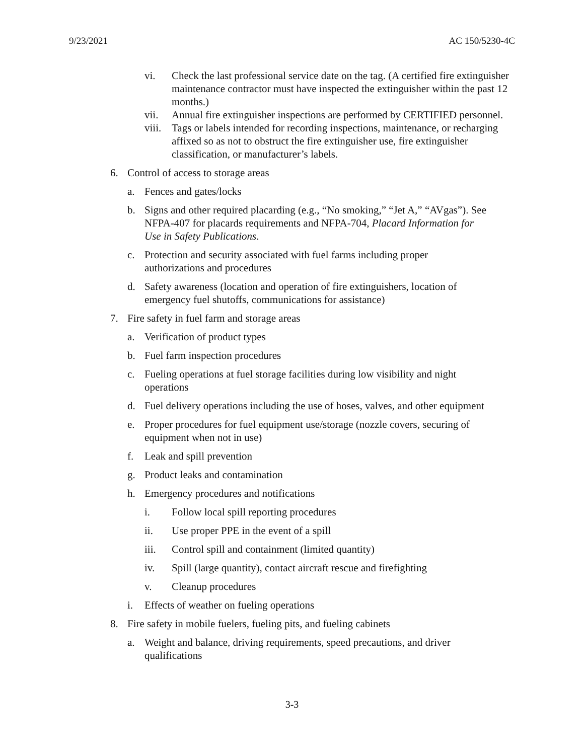9/23/2021 AC 150/5230-4C
vi. Check the last professional service date on the tag. (A certified fire extinguisher maintenance contractor must have inspected the extinguisher within the past 12 months.)
vii. Annual fire extinguisher inspections are performed by CERTIFIED personnel.
viii. Tags or labels intended for recording inspections, maintenance, or recharging affixed so as not to obstruct the fire extinguisher use, fire extinguisher classification, or manufacturer’s labels.
6. Control of access to storage areas
a. Fences and gates/locks
b. Signs and other required placarding (e.g., “No smoking,” “Jet A,” “AVgas”). See NFPA-407 for placards requirements and NFPA-704, Placard Information for Use in Safety Publications.
c. Protection and security associated with fuel farms including proper authorizations and procedures
d. Safety awareness (location and operation of fire extinguishers, location of emergency fuel shutoffs, communications for assistance)
7. Fire safety in fuel farm and storage areas
a. Verification of product types
b. Fuel farm inspection procedures
c. Fueling operations at fuel storage facilities during low visibility and night operations
d. Fuel delivery operations including the use of hoses, valves, and other equipment
e. Proper procedures for fuel equipment use/storage (nozzle covers, securing of equipment when not in use)
f. Leak and spill prevention
g. Product leaks and contamination
h. Emergency procedures and notifications
i. Follow local spill reporting procedures
ii. Use proper PPE in the event of a spill
iii. Control spill and containment (limited quantity)
iv. Spill (large quantity), contact aircraft rescue and firefighting
v. Cleanup procedures
i. Effects of weather on fueling operations
8. Fire safety in mobile fuelers, fueling pits, and fueling cabinets
a. Weight and balance, driving requirements, speed precautions, and driver qualifications
3-3